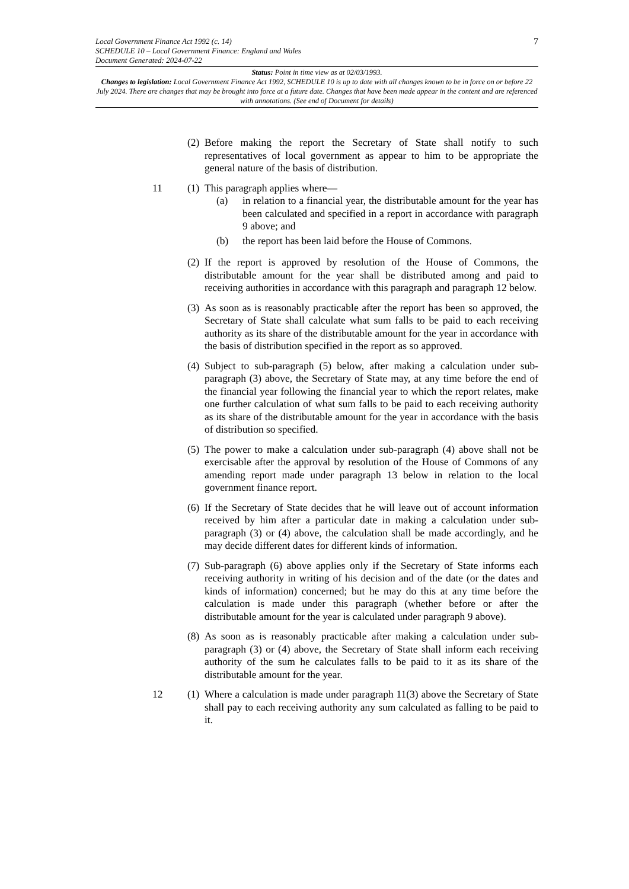7 Local Government Finance Act 1992 (c. 14)
SCHEDULE 10 – Local Government Finance: England and Wales
Document Generated: 2024-07-22
Status: Point in time view as at 02/03/1993.
Changes to legislation: Local Government Finance Act 1992, SCHEDULE 10 is up to date with all changes known to be in force on or before 22 July 2024. There are changes that may be brought into force at a future date. Changes that have been made appear in the content and are referenced with annotations. (See end of Document for details)
(2)
Before making the report the Secretary of State shall notify to such representatives of local government as appear to him to be appropriate the general nature of the basis of distribution.
11 (1)
This paragraph applies where—
(a) in relation to a financial year, the distributable amount for the year has been calculated and specified in a report in accordance with paragraph 9 above; and
(b) the report has been laid before the House of Commons.
(2)
If the report is approved by resolution of the House of Commons, the distributable amount for the year shall be distributed among and paid to receiving authorities in accordance with this paragraph and paragraph 12 below.
(3)
As soon as is reasonably practicable after the report has been so approved, the Secretary of State shall calculate what sum falls to be paid to each receiving authority as its share of the distributable amount for the year in accordance with the basis of distribution specified in the report as so approved.
(4)
Subject to sub-paragraph (5) below, after making a calculation under sub-paragraph (3) above, the Secretary of State may, at any time before the end of the financial year following the financial year to which the report relates, make one further calculation of what sum falls to be paid to each receiving authority as its share of the distributable amount for the year in accordance with the basis of distribution so specified.
(5)
The power to make a calculation under sub-paragraph (4) above shall not be exercisable after the approval by resolution of the House of Commons of any amending report made under paragraph 13 below in relation to the local government finance report.
(6)
If the Secretary of State decides that he will leave out of account information received by him after a particular date in making a calculation under sub-paragraph (3) or (4) above, the calculation shall be made accordingly, and he may decide different dates for different kinds of information.
(7)
Sub-paragraph (6) above applies only if the Secretary of State informs each receiving authority in writing of his decision and of the date (or the dates and kinds of information) concerned; but he may do this at any time before the calculation is made under this paragraph (whether before or after the distributable amount for the year is calculated under paragraph 9 above).
(8)
As soon as is reasonably practicable after making a calculation under sub-paragraph (3) or (4) above, the Secretary of State shall inform each receiving authority of the sum he calculates falls to be paid to it as its share of the distributable amount for the year.
12 (1)
Where a calculation is made under paragraph 11(3) above the Secretary of State shall pay to each receiving authority any sum calculated as falling to be paid to it.